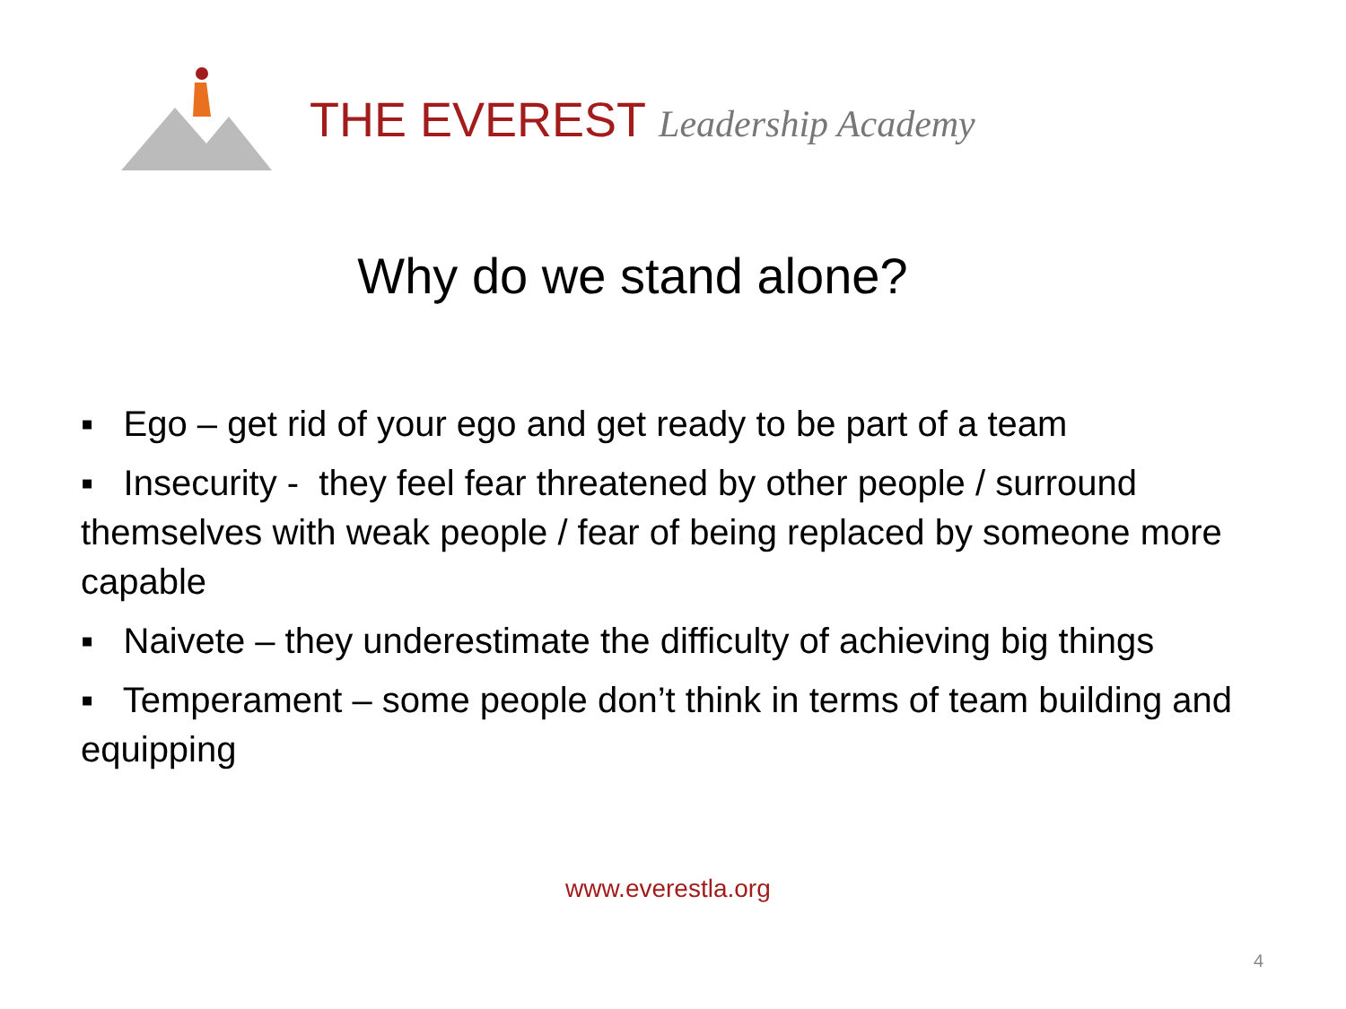THE EVEREST Leadership Academy
Why do we stand alone?
▪ Ego – get rid of your ego and get ready to be part of a team
▪ Insecurity - they feel fear threatened by other people / surround themselves with weak people / fear of being replaced by someone more capable
▪ Naivete – they underestimate the difficulty of achieving big things
▪ Temperament – some people don’t think in terms of team building and equipping
www.everestla.org
4